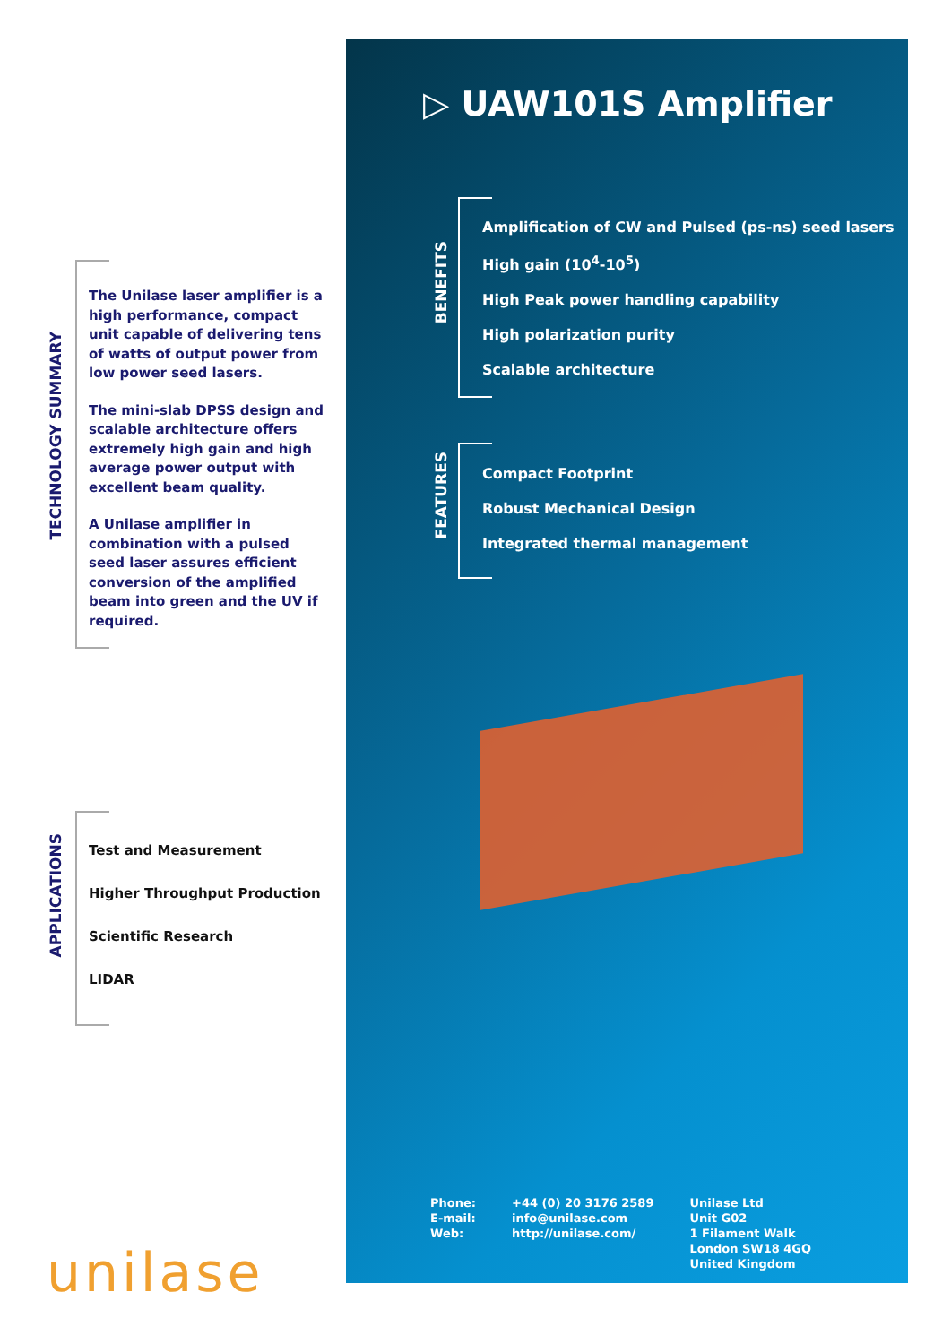TECHNOLOGY SUMMARY
The Unilase laser amplifier is a high performance, compact unit capable of delivering tens of watts of output power from low power seed lasers.
The mini-slab DPSS design and scalable architecture offers extremely high gain and high average power output with excellent beam quality.
A Unilase amplifier in combination with a pulsed seed laser assures efficient conversion of the amplified beam into green and the UV if required.
APPLICATIONS
Test and Measurement
Higher Throughput Production
Scientific Research
LIDAR
unilase
▷ UAW101S Amplifier
BENEFITS
Amplification of CW and Pulsed (ps-ns) seed lasers
High gain (10<sup>4</sup>-10<sup>5</sup>)
High Peak power handling capability
High polarization purity
Scalable architecture
FEATURES
Compact Footprint
Robust Mechanical Design
Integrated thermal management
Phone:
E-mail:
Web:
+44 (0) 20 3176 2589
info@unilase.com
http://unilase.com/
Unilase Ltd
Unit G02
1 Filament Walk
London SW18 4GQ
United Kingdom